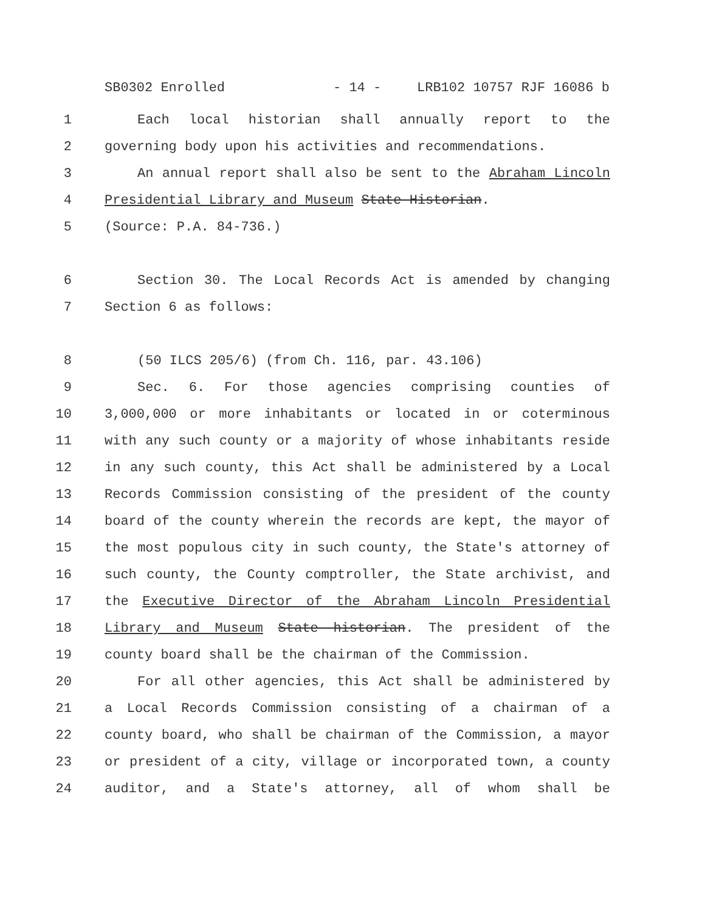SB0302 Enrolled - 14 - LRB102 10757 RJF 16086 b
1 Each local historian shall annually report to the
2 governing body upon his activities and recommendations.
3 An annual report shall also be sent to the Abraham Lincoln
4 Presidential Library and Museum State Historian.
5 (Source: P.A. 84-736.)
6 Section 30. The Local Records Act is amended by changing
7 Section 6 as follows:
8 (50 ILCS 205/6) (from Ch. 116, par. 43.106)
9 Sec. 6. For those agencies comprising counties of
10 3,000,000 or more inhabitants or located in or coterminous
11 with any such county or a majority of whose inhabitants reside
12 in any such county, this Act shall be administered by a Local
13 Records Commission consisting of the president of the county
14 board of the county wherein the records are kept, the mayor of
15 the most populous city in such county, the State's attorney of
16 such county, the County comptroller, the State archivist, and
17 the Executive Director of the Abraham Lincoln Presidential
18 Library and Museum State historian. The president of the
19 county board shall be the chairman of the Commission.
20 For all other agencies, this Act shall be administered by
21 a Local Records Commission consisting of a chairman of a
22 county board, who shall be chairman of the Commission, a mayor
23 or president of a city, village or incorporated town, a county
24 auditor, and a State's attorney, all of whom shall be